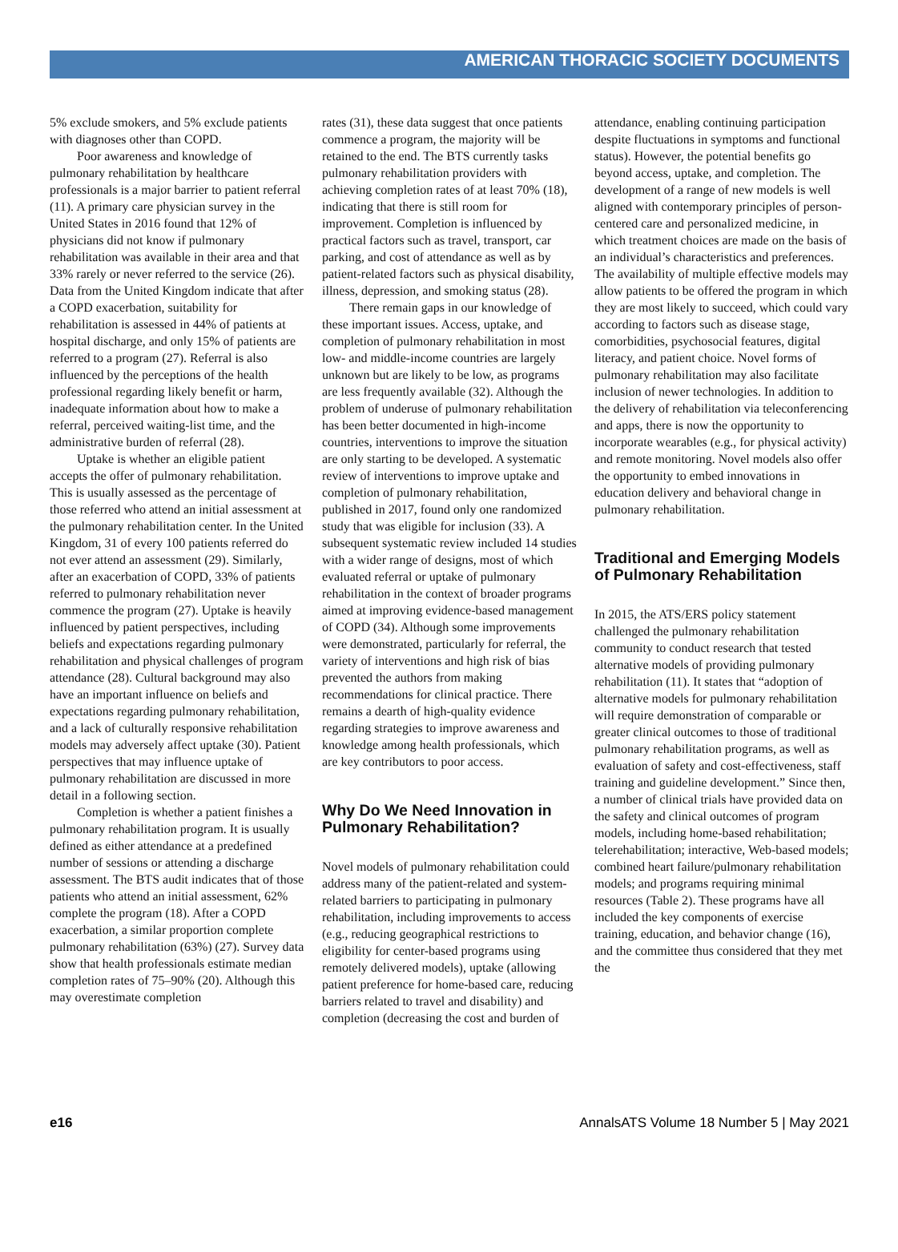AMERICAN THORACIC SOCIETY DOCUMENTS
5% exclude smokers, and 5% exclude patients with diagnoses other than COPD.
Poor awareness and knowledge of pulmonary rehabilitation by healthcare professionals is a major barrier to patient referral (11). A primary care physician survey in the United States in 2016 found that 12% of physicians did not know if pulmonary rehabilitation was available in their area and that 33% rarely or never referred to the service (26). Data from the United Kingdom indicate that after a COPD exacerbation, suitability for rehabilitation is assessed in 44% of patients at hospital discharge, and only 15% of patients are referred to a program (27). Referral is also influenced by the perceptions of the health professional regarding likely benefit or harm, inadequate information about how to make a referral, perceived waiting-list time, and the administrative burden of referral (28).
Uptake is whether an eligible patient accepts the offer of pulmonary rehabilitation. This is usually assessed as the percentage of those referred who attend an initial assessment at the pulmonary rehabilitation center. In the United Kingdom, 31 of every 100 patients referred do not ever attend an assessment (29). Similarly, after an exacerbation of COPD, 33% of patients referred to pulmonary rehabilitation never commence the program (27). Uptake is heavily influenced by patient perspectives, including beliefs and expectations regarding pulmonary rehabilitation and physical challenges of program attendance (28). Cultural background may also have an important influence on beliefs and expectations regarding pulmonary rehabilitation, and a lack of culturally responsive rehabilitation models may adversely affect uptake (30). Patient perspectives that may influence uptake of pulmonary rehabilitation are discussed in more detail in a following section.
Completion is whether a patient finishes a pulmonary rehabilitation program. It is usually defined as either attendance at a predefined number of sessions or attending a discharge assessment. The BTS audit indicates that of those patients who attend an initial assessment, 62% complete the program (18). After a COPD exacerbation, a similar proportion complete pulmonary rehabilitation (63%) (27). Survey data show that health professionals estimate median completion rates of 75–90% (20). Although this may overestimate completion
rates (31), these data suggest that once patients commence a program, the majority will be retained to the end. The BTS currently tasks pulmonary rehabilitation providers with achieving completion rates of at least 70% (18), indicating that there is still room for improvement. Completion is influenced by practical factors such as travel, transport, car parking, and cost of attendance as well as by patient-related factors such as physical disability, illness, depression, and smoking status (28).
There remain gaps in our knowledge of these important issues. Access, uptake, and completion of pulmonary rehabilitation in most low- and middle-income countries are largely unknown but are likely to be low, as programs are less frequently available (32). Although the problem of underuse of pulmonary rehabilitation has been better documented in high-income countries, interventions to improve the situation are only starting to be developed. A systematic review of interventions to improve uptake and completion of pulmonary rehabilitation, published in 2017, found only one randomized study that was eligible for inclusion (33). A subsequent systematic review included 14 studies with a wider range of designs, most of which evaluated referral or uptake of pulmonary rehabilitation in the context of broader programs aimed at improving evidence-based management of COPD (34). Although some improvements were demonstrated, particularly for referral, the variety of interventions and high risk of bias prevented the authors from making recommendations for clinical practice. There remains a dearth of high-quality evidence regarding strategies to improve awareness and knowledge among health professionals, which are key contributors to poor access.
Why Do We Need Innovation in Pulmonary Rehabilitation?
Novel models of pulmonary rehabilitation could address many of the patient-related and system-related barriers to participating in pulmonary rehabilitation, including improvements to access (e.g., reducing geographical restrictions to eligibility for center-based programs using remotely delivered models), uptake (allowing patient preference for home-based care, reducing barriers related to travel and disability) and completion (decreasing the cost and burden of
attendance, enabling continuing participation despite fluctuations in symptoms and functional status). However, the potential benefits go beyond access, uptake, and completion. The development of a range of new models is well aligned with contemporary principles of person-centered care and personalized medicine, in which treatment choices are made on the basis of an individual’s characteristics and preferences. The availability of multiple effective models may allow patients to be offered the program in which they are most likely to succeed, which could vary according to factors such as disease stage, comorbidities, psychosocial features, digital literacy, and patient choice. Novel forms of pulmonary rehabilitation may also facilitate inclusion of newer technologies. In addition to the delivery of rehabilitation via teleconferencing and apps, there is now the opportunity to incorporate wearables (e.g., for physical activity) and remote monitoring. Novel models also offer the opportunity to embed innovations in education delivery and behavioral change in pulmonary rehabilitation.
Traditional and Emerging Models of Pulmonary Rehabilitation
In 2015, the ATS/ERS policy statement challenged the pulmonary rehabilitation community to conduct research that tested alternative models of providing pulmonary rehabilitation (11). It states that “adoption of alternative models for pulmonary rehabilitation will require demonstration of comparable or greater clinical outcomes to those of traditional pulmonary rehabilitation programs, as well as evaluation of safety and cost-effectiveness, staff training and guideline development.” Since then, a number of clinical trials have provided data on the safety and clinical outcomes of program models, including home-based rehabilitation; telerehabilitation; interactive, Web-based models; combined heart failure/pulmonary rehabilitation models; and programs requiring minimal resources (Table 2). These programs have all included the key components of exercise training, education, and behavior change (16), and the committee thus considered that they met the
e16 AnnalsATS Volume 18 Number 5 | May 2021